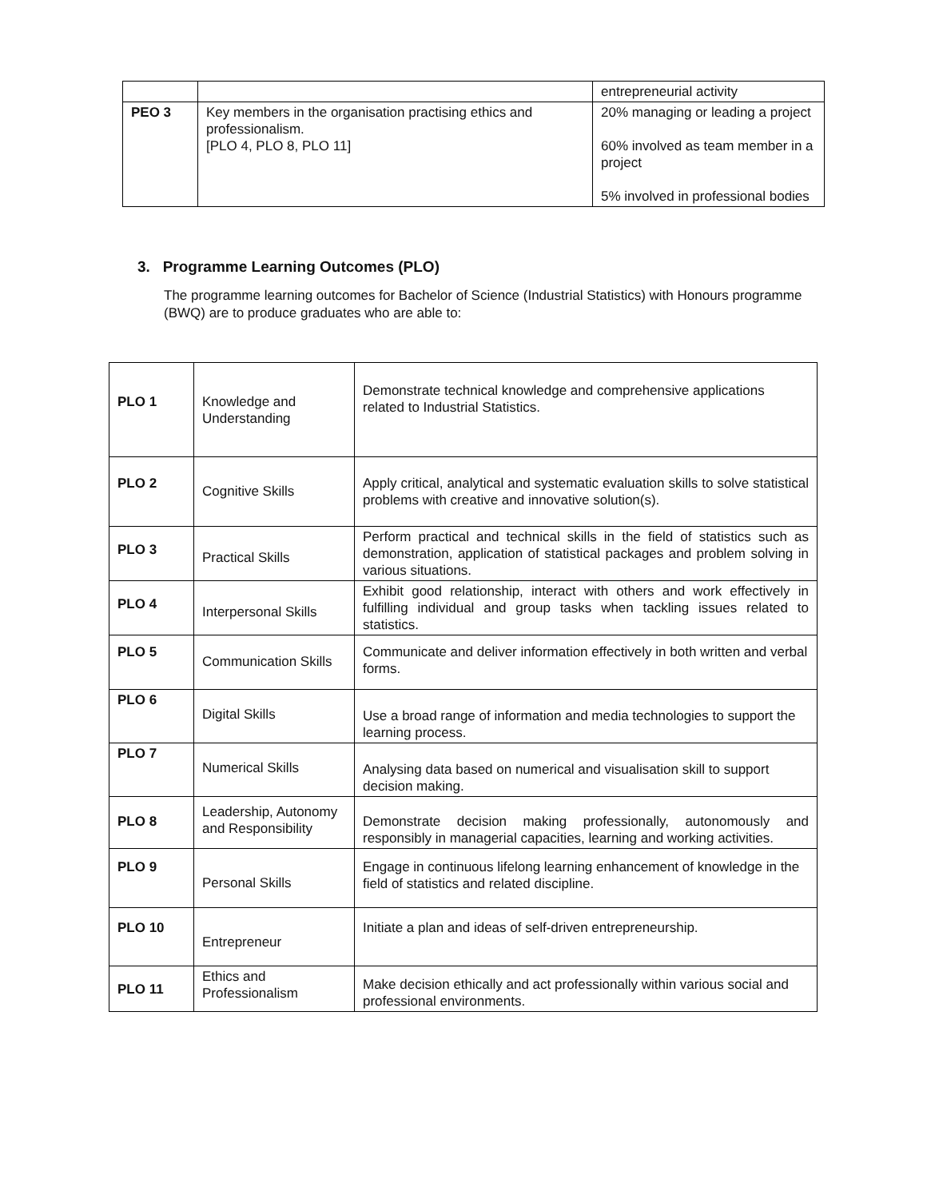| | | entrepreneurial activity |
| PEO 3 | Key members in the organisation practising ethics and professionalism. [PLO 4, PLO 8, PLO 11] | 20% managing or leading a project 60% involved as team member in a project 5% involved in professional bodies |
3. Programme Learning Outcomes (PLO)
The programme learning outcomes for Bachelor of Science (Industrial Statistics) with Honours programme (BWQ) are to produce graduates who are able to:
| PLO 1 | Knowledge and Understanding | Demonstrate technical knowledge and comprehensive applications related to Industrial Statistics. |
| PLO 2 | Cognitive Skills | Apply critical, analytical and systematic evaluation skills to solve statistical problems with creative and innovative solution(s). |
| PLO 3 | Practical Skills | Perform practical and technical skills in the field of statistics such as demonstration, application of statistical packages and problem solving in various situations. |
| PLO 4 | Interpersonal Skills | Exhibit good relationship, interact with others and work effectively in fulfilling individual and group tasks when tackling issues related to statistics. |
| PLO 5 | Communication Skills | Communicate and deliver information effectively in both written and verbal forms. |
| PLO 6 | Digital Skills | Use a broad range of information and media technologies to support the learning process. |
| PLO 7 | Numerical Skills | Analysing data based on numerical and visualisation skill to support decision making. |
| PLO 8 | Leadership, Autonomy and Responsibility | Demonstrate decision making professionally, autonomously and responsibly in managerial capacities, learning and working activities. |
| PLO 9 | Personal Skills | Engage in continuous lifelong learning enhancement of knowledge in the field of statistics and related discipline. |
| PLO 10 | Entrepreneur | Initiate a plan and ideas of self-driven entrepreneurship. |
| PLO 11 | Ethics and Professionalism | Make decision ethically and act professionally within various social and professional environments. |